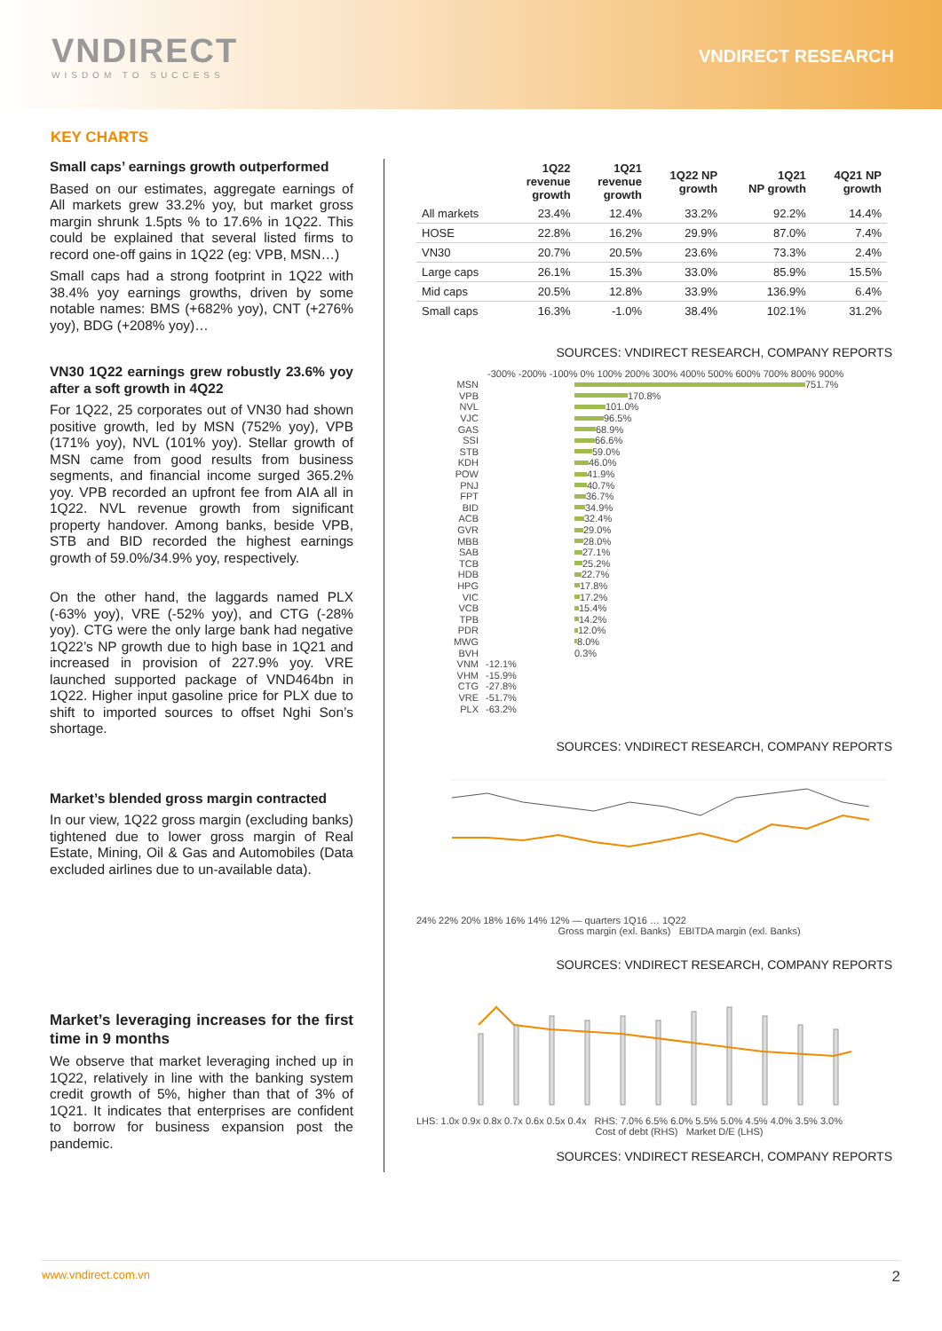VNDIRECT
WISDOM TO SUCCESS
VNDIRECT RESEARCH
KEY CHARTS
Small caps’ earnings growth outperformed
Based on our estimates, aggregate earnings of All markets grew 33.2% yoy, but market gross margin shrunk 1.5pts % to 17.6% in 1Q22. This could be explained that several listed firms to record one-off gains in 1Q22 (eg: VPB, MSN…)
Small caps had a strong footprint in 1Q22 with 38.4% yoy earnings growths, driven by some notable names: BMS (+682% yoy), CNT (+276% yoy), BDG (+208% yoy)…
VN30 1Q22 earnings grew robustly 23.6% yoy after a soft growth in 4Q22
For 1Q22, 25 corporates out of VN30 had shown positive growth, led by MSN (752% yoy), VPB (171% yoy), NVL (101% yoy). Stellar growth of MSN came from good results from business segments, and financial income surged 365.2% yoy. VPB recorded an upfront fee from AIA all in 1Q22. NVL revenue growth from significant property handover. Among banks, beside VPB, STB and BID recorded the highest earnings growth of 59.0%/34.9% yoy, respectively.
On the other hand, the laggards named PLX (-63% yoy), VRE (-52% yoy), and CTG (-28% yoy). CTG were the only large bank had negative 1Q22’s NP growth due to high base in 1Q21 and increased in provision of 227.9% yoy. VRE launched supported package of VND464bn in 1Q22. Higher input gasoline price for PLX due to shift to imported sources to offset Nghi Son’s shortage.
Market’s blended gross margin contracted
In our view, 1Q22 gross margin (excluding banks) tightened due to lower gross margin of Real Estate, Mining, Oil & Gas and Automobiles (Data excluded airlines due to un-available data).
Market’s leveraging increases for the first time in 9 months
We observe that market leveraging inched up in 1Q22, relatively in line with the banking system credit growth of 5%, higher than that of 3% of 1Q21. It indicates that enterprises are confident to borrow for business expansion post the pandemic.
| | 1Q22 revenue growth | 1Q21 revenue growth | 1Q22 NP growth | 1Q21 NP growth | 4Q21 NP growth |
| --- | --- | --- | --- | --- | --- |
| All markets | 23.4% | 12.4% | 33.2% | 92.2% | 14.4% |
| HOSE | 22.8% | 16.2% | 29.9% | 87.0% | 7.4% |
| VN30 | 20.7% | 20.5% | 23.6% | 73.3% | 2.4% |
| Large caps | 26.1% | 15.3% | 33.0% | 85.9% | 15.5% |
| Mid caps | 20.5% | 12.8% | 33.9% | 136.9% | 6.4% |
| Small caps | 16.3% | -1.0% | 38.4% | 102.1% | 31.2% |
SOURCES: VNDIRECT RESEARCH, COMPANY REPORTS
-300% -200% -100% 0% 100% 200% 300% 400% 500% 600% 700% 800% 900%
MSN 751.7%
VPB 170.8%
NVL 101.0%
VJC 96.5%
GAS 68.9%
SSI 66.6%
STB 59.0%
KDH 46.0%
POW 41.9%
PNJ 40.7%
FPT 36.7%
BID 34.9%
ACB 32.4%
GVR 29.0%
MBB 28.0%
SAB 27.1%
TCB 25.2%
HDB 22.7%
HPG 17.8%
VIC 17.2%
VCB 15.4%
TPB 14.2%
PDR 12.0%
MWG 8.0%
BVH 0.3%
VNM -12.1%
VHM -15.9%
CTG -27.8%
VRE -51.7%
PLX -63.2%
SOURCES: VNDIRECT RESEARCH, COMPANY REPORTS
24% 22% 20% 18% 16% 14% 12% — quarters 1Q16 … 1Q22
Gross margin (exl. Banks) EBITDA margin (exl. Banks)
SOURCES: VNDIRECT RESEARCH, COMPANY REPORTS
LHS: 1.0x 0.9x 0.8x 0.7x 0.6x 0.5x 0.4x RHS: 7.0% 6.5% 6.0% 5.5% 5.0% 4.5% 4.0% 3.5% 3.0%
Cost of debt (RHS) Market D/E (LHS)
SOURCES: VNDIRECT RESEARCH, COMPANY REPORTS
www.vndirect.com.vn 2